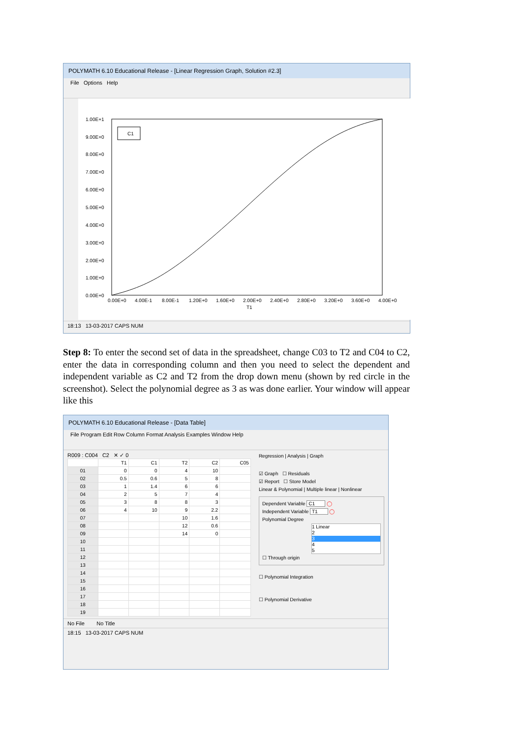POLYMATH 6.10 Educational Release - [Linear Regression Graph, Solution #2.3]
File Options Help
C1
1.00E+1
9.00E+0
8.00E+0
7.00E+0
6.00E+0
5.00E+0
4.00E+0
3.00E+0
2.00E+0
1.00E+0
0.00E+0
0.00E+0
4.00E-1
8.00E-1
1.20E+0
1.60E+0
2.00E+0
2.40E+0
2.80E+0
3.20E+0
3.60E+0
4.00E+0
T1
18:13 13-03-2017 CAPS NUM
Step 8: To enter the second set of data in the spreadsheet, change C03 to T2 and C04 to C2, enter the data in corresponding column and then you need to select the dependent and independent variable as C2 and T2 from the drop down menu (shown by red circle in the screenshot). Select the polynomial degree as 3 as was done earlier. Your window will appear like this
POLYMATH 6.10 Educational Release - [Data Table]
File Program Edit Row Column Format Analysis Examples Window Help
R009 : C004 C2 ✕ ✓ 0
| | T1 | C1 | T2 | C2 | C05 |
| --- | --- | --- | --- | --- | --- |
| 01 | 0 | 0 | 4 | 10 | |
| 02 | 0.5 | 0.6 | 5 | 8 | |
| 03 | 1 | 1.4 | 6 | 6 | |
| 04 | 2 | 5 | 7 | 4 | |
| 05 | 3 | 8 | 8 | 3 | |
| 06 | 4 | 10 | 9 | 2.2 | |
| 07 | | | 10 | 1.6 | |
| 08 | | | 12 | 0.6 | |
| 09 | | | 14 | 0 | |
| 10 | | | | | |
| 11 | | | | | |
| 12 | | | | | |
| 13 | | | | | |
| 14 | | | | | |
| 15 | | | | | |
| 16 | | | | | |
| 17 | | | | | |
| 18 | | | | | |
| 19 | | | | | |
Regression | Analysis | Graph
☑ Graph ☐ Residuals
☑ Report ☐ Store Model
Linear & Polynomial | Multiple linear | Nonlinear
Dependent Variable C1 ◯
Independent Variable T1 ◯
Polynomial Degree
1 Linear
2
3
4
5
☐ Through origin
☐ Polynomial Integration
☐ Polynomial Derivative
No File No Title
18:15 13-03-2017 CAPS NUM